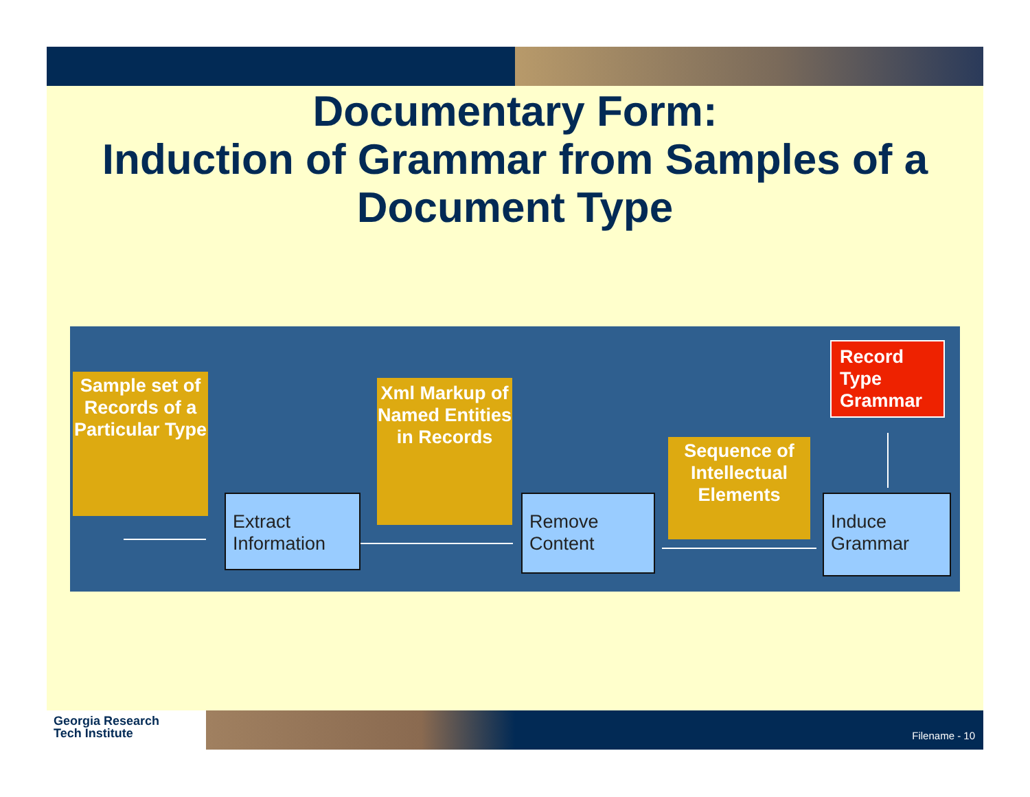Documentary Form:
Induction of Grammar from Samples of a Document Type
Sample set of Records of a Particular Type
Extract Information
Xml Markup of Named Entities in Records
Remove Content
Sequence of Intellectual Elements
Induce Grammar
Record Type Grammar
Georgia Research
Tech Institute
Filename - 10